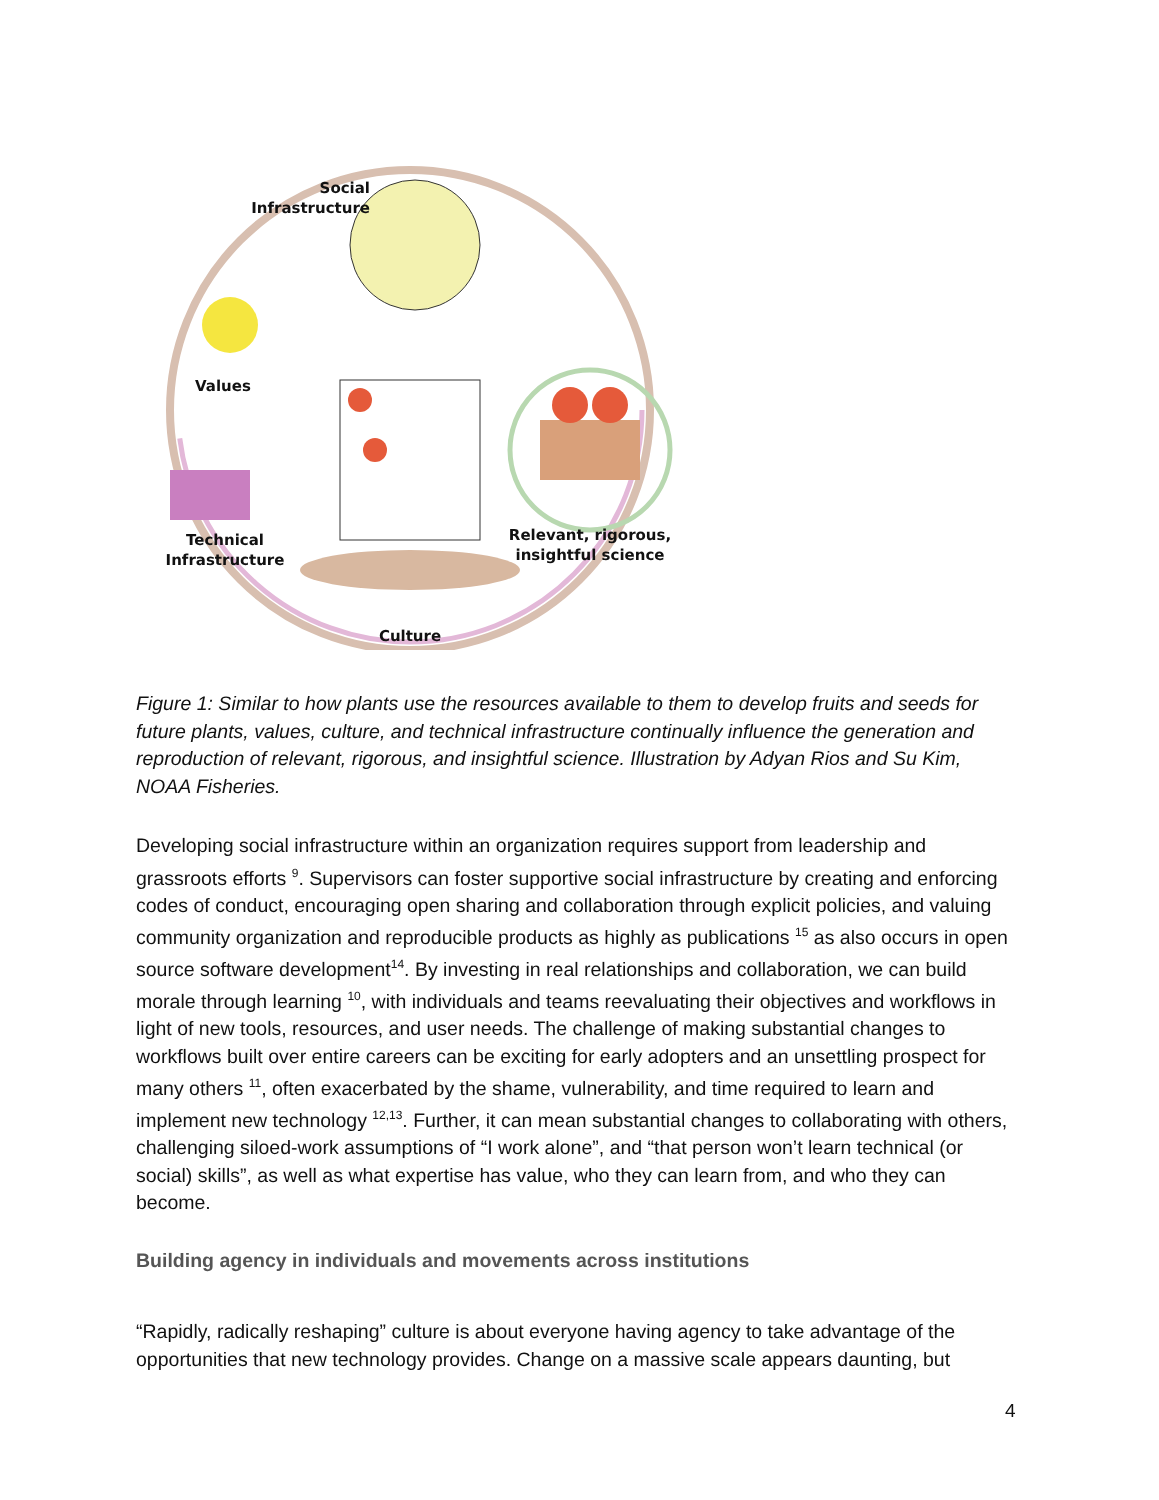Social
Infrastructure
Values
Technical
Infrastructure
Relevant, rigorous,
insightful science
Culture
Figure 1: Similar to how plants use the resources available to them to develop fruits and seeds for future plants, values, culture, and technical infrastructure continually influence the generation and reproduction of relevant, rigorous, and insightful science. Illustration by Adyan Rios and Su Kim, NOAA Fisheries.
Developing social infrastructure within an organization requires support from leadership and grassroots efforts <sup>9</sup>. Supervisors can foster supportive social infrastructure by creating and enforcing codes of conduct, encouraging open sharing and collaboration through explicit policies, and valuing community organization and reproducible products as highly as publications <sup>15</sup> as also occurs in open source software development<sup>14</sup>. By investing in real relationships and collaboration, we can build morale through learning <sup>10</sup>, with individuals and teams reevaluating their objectives and workflows in light of new tools, resources, and user needs. The challenge of making substantial changes to workflows built over entire careers can be exciting for early adopters and an unsettling prospect for many others <sup>11</sup>, often exacerbated by the shame, vulnerability, and time required to learn and implement new technology <sup>12,13</sup>. Further, it can mean substantial changes to collaborating with others, challenging siloed-work assumptions of “I work alone”, and “that person won’t learn technical (or social) skills”, as well as what expertise has value, who they can learn from, and who they can become.
Building agency in individuals and movements across institutions
“Rapidly, radically reshaping” culture is about everyone having agency to take advantage of the opportunities that new technology provides. Change on a massive scale appears daunting, but
4